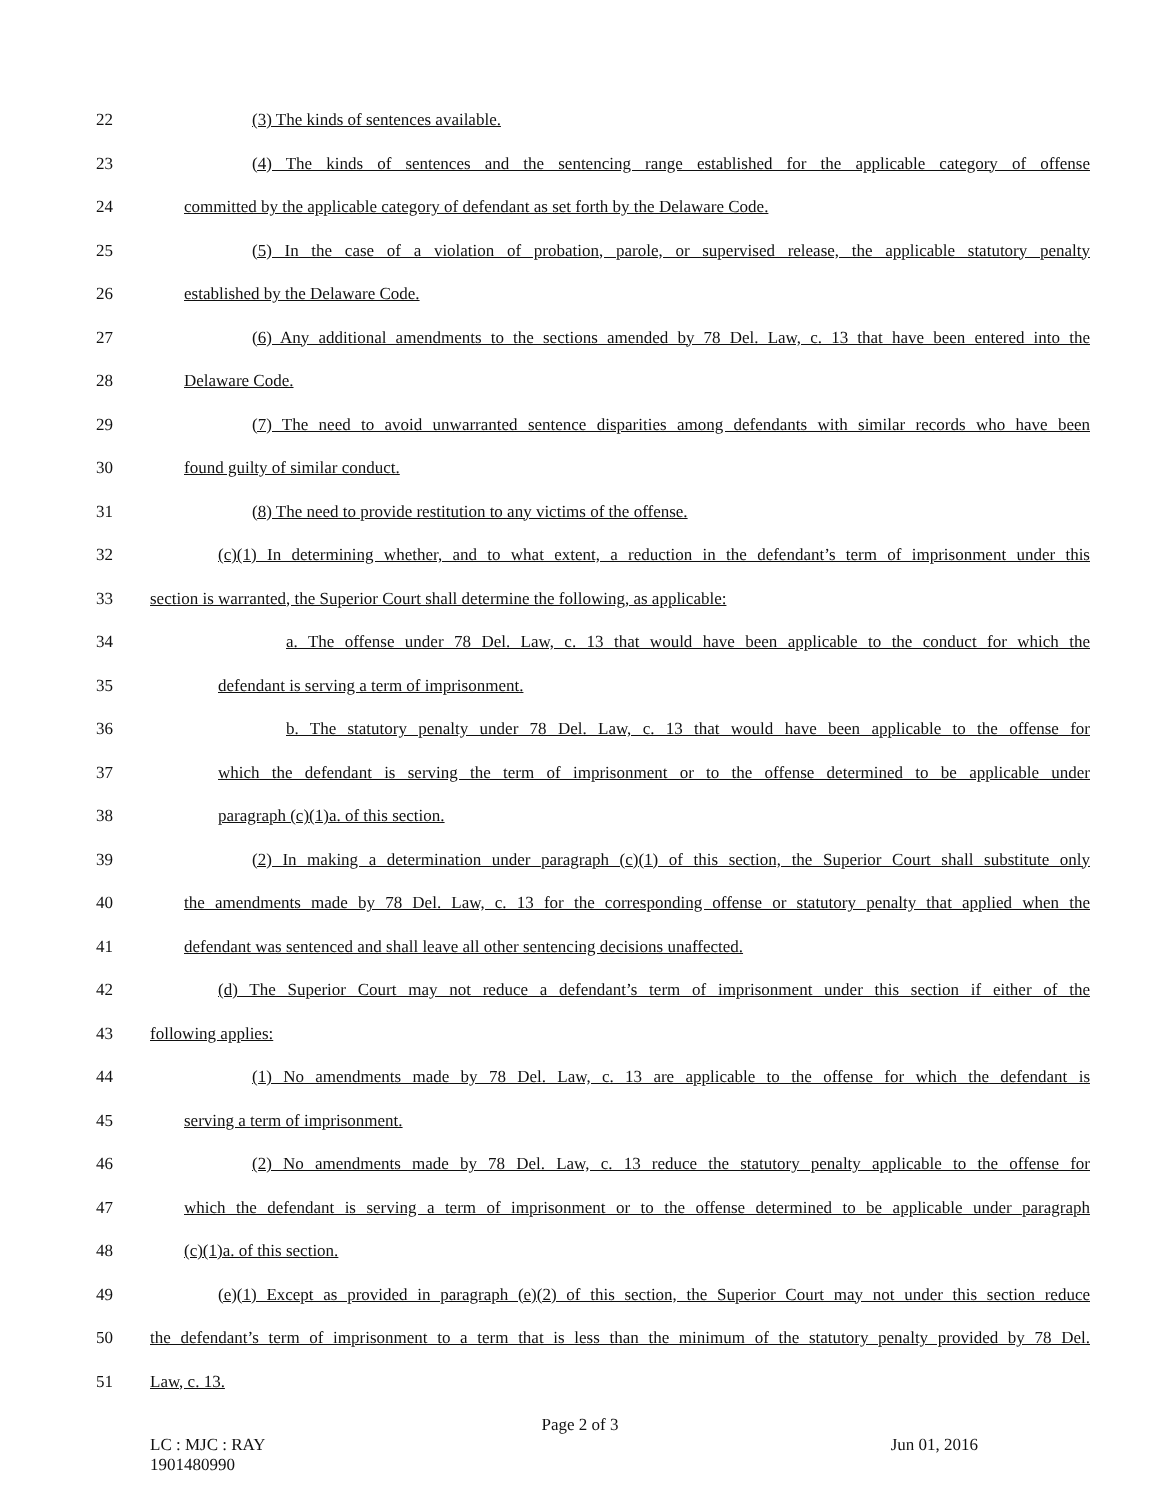22 (3) The kinds of sentences available.
23 (4) The kinds of sentences and the sentencing range established for the applicable category of offense
24 committed by the applicable category of defendant as set forth by the Delaware Code.
25 (5) In the case of a violation of probation, parole, or supervised release, the applicable statutory penalty
26 established by the Delaware Code.
27 (6) Any additional amendments to the sections amended by 78 Del. Law, c. 13 that have been entered into the
28 Delaware Code.
29 (7) The need to avoid unwarranted sentence disparities among defendants with similar records who have been
30 found guilty of similar conduct.
31 (8) The need to provide restitution to any victims of the offense.
32 (c)(1) In determining whether, and to what extent, a reduction in the defendant’s term of imprisonment under this
33 section is warranted, the Superior Court shall determine the following, as applicable:
34 a. The offense under 78 Del. Law, c. 13 that would have been applicable to the conduct for which the
35 defendant is serving a term of imprisonment.
36 b. The statutory penalty under 78 Del. Law, c. 13 that would have been applicable to the offense for
37 which the defendant is serving the term of imprisonment or to the offense determined to be applicable under
38 paragraph (c)(1)a. of this section.
39 (2) In making a determination under paragraph (c)(1) of this section, the Superior Court shall substitute only
40 the amendments made by 78 Del. Law, c. 13 for the corresponding offense or statutory penalty that applied when the
41 defendant was sentenced and shall leave all other sentencing decisions unaffected.
42 (d) The Superior Court may not reduce a defendant’s term of imprisonment under this section if either of the
43 following applies:
44 (1) No amendments made by 78 Del. Law, c. 13 are applicable to the offense for which the defendant is
45 serving a term of imprisonment.
46 (2) No amendments made by 78 Del. Law, c. 13 reduce the statutory penalty applicable to the offense for
47 which the defendant is serving a term of imprisonment or to the offense determined to be applicable under paragraph
48 (c)(1)a. of this section.
49 (e)(1) Except as provided in paragraph (e)(2) of this section, the Superior Court may not under this section reduce
50 the defendant’s term of imprisonment to a term that is less than the minimum of the statutory penalty provided by 78 Del.
51 Law, c. 13.
Page 2 of 3
LC : MJC : RAY
1901480990 Jun 01, 2016